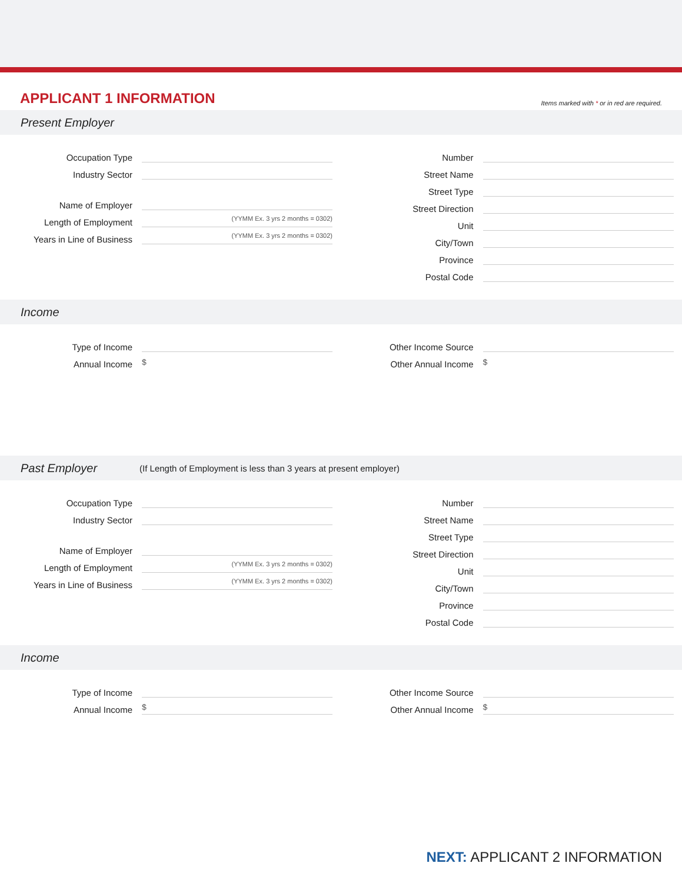APPLICANT 1 INFORMATION
Items marked with * or in red are required.
Present Employer
Occupation Type
Industry Sector
Name of Employer
Length of Employment
(YYMM Ex. 3 yrs 2 months = 0302)
Years in Line of Business
(YYMM Ex. 3 yrs 2 months = 0302)
Number
Street Name
Street Type
Street Direction
Unit
City/Town
Province
Postal Code
Income
Type of Income
Annual Income
$
Other Income Source
Other Annual Income
$
Past Employer (If Length of Employment is less than 3 years at present employer)
Occupation Type
Industry Sector
Name of Employer
Length of Employment
(YYMM Ex. 3 yrs 2 months = 0302)
Years in Line of Business
(YYMM Ex. 3 yrs 2 months = 0302)
Number
Street Name
Street Type
Street Direction
Unit
City/Town
Province
Postal Code
Income
Type of Income
Annual Income
$
Other Income Source
Other Annual Income
$
NEXT: APPLICANT 2 INFORMATION